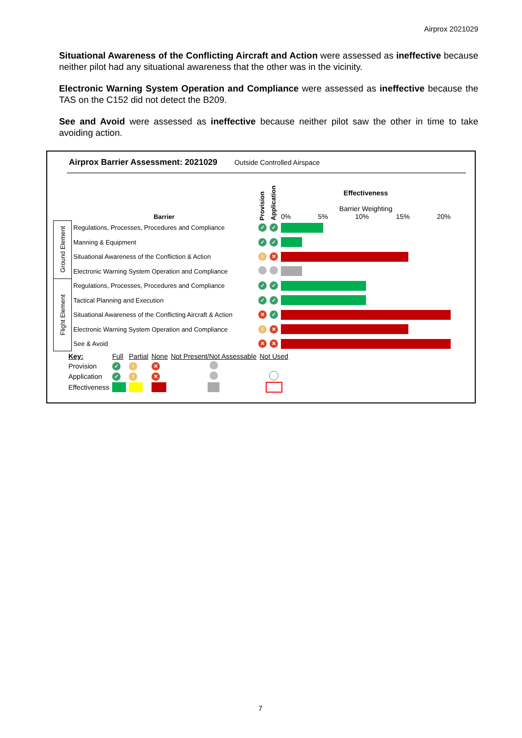Airprox 2021029
Situational Awareness of the Conflicting Aircraft and Action were assessed as ineffective because neither pilot had any situational awareness that the other was in the vicinity.
Electronic Warning System Operation and Compliance were assessed as ineffective because the TAS on the C152 did not detect the B209.
See and Avoid were assessed as ineffective because neither pilot saw the other in time to take avoiding action.
Airprox Barrier Assessment: 2021029 Outside Controlled Airspace
| | Barrier | Provision | Application | Effectiveness Barrier Weighting 0% 5% 10% 15% 20% |
| Ground Element | Regulations, Processes, Procedures and Compliance | ✓ | ✓ | |
| | Manning & Equipment | ✓ | ✓ | |
| | Situational Awareness of the Confliction & Action | ! | ✕ | |
| | Electronic Warning System Operation and Compliance | | | |
| Flight Element | Regulations, Processes, Procedures and Compliance | ✓ | ✓ | |
| | Tactical Planning and Execution | ✓ | ✓ | |
| | Situational Awareness of the Conflicting Aircraft & Action | ✕ | ✓ | |
| | Electronic Warning System Operation and Compliance | ! | ✕ | |
| | See & Avoid | ✕ | ✕ | |
| Key: | Full | Partial | None | Not Present/Not Assessable | Not Used |
| Provision | ✓ | ! | ✕ | | |
| Application | ✓ | ! | ✕ | | |
| Effectiveness | | | | | |
7